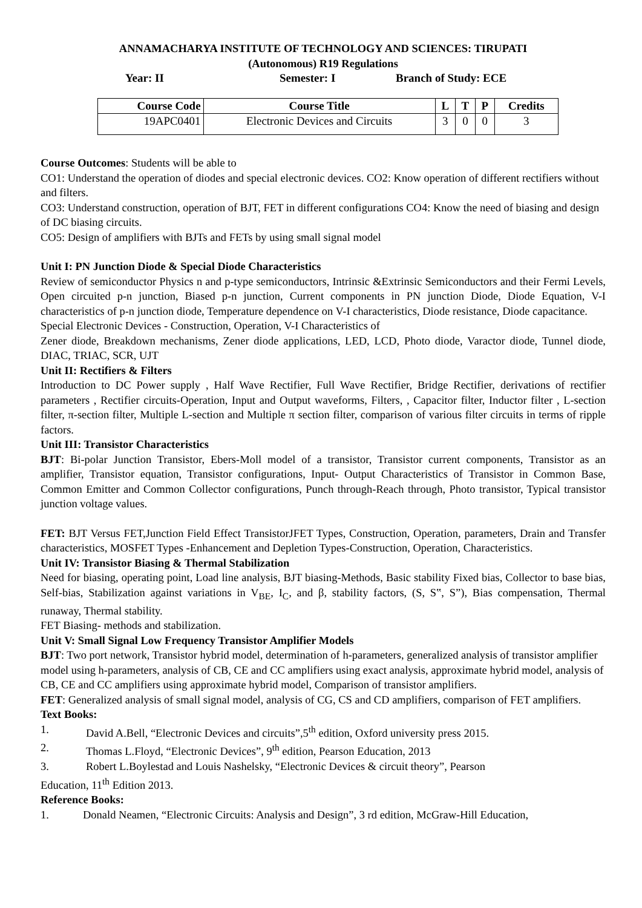ANNAMACHARYA INSTITUTE OF TECHNOLOGY AND SCIENCES: TIRUPATI
(Autonomous) R19 Regulations
Year: II Semester: I Branch of Study: ECE
| Course Code | Course Title | L | T | P | Credits |
| --- | --- | --- | --- | --- | --- |
| 19APC0401 | Electronic Devices and Circuits | 3 | 0 | 0 | 3 |
Course Outcomes: Students will be able to
CO1: Understand the operation of diodes and special electronic devices. CO2: Know operation of different rectifiers without and filters.
CO3: Understand construction, operation of BJT, FET in different configurations CO4: Know the need of biasing and design of DC biasing circuits.
CO5: Design of amplifiers with BJTs and FETs by using small signal model
Unit I: PN Junction Diode & Special Diode Characteristics
Review of semiconductor Physics n and p-type semiconductors, Intrinsic &Extrinsic Semiconductors and their Fermi Levels, Open circuited p-n junction, Biased p-n junction, Current components in PN junction Diode, Diode Equation, V-I characteristics of p-n junction diode, Temperature dependence on V-I characteristics, Diode resistance, Diode capacitance.
Special Electronic Devices - Construction, Operation, V-I Characteristics of
Zener diode, Breakdown mechanisms, Zener diode applications, LED, LCD, Photo diode, Varactor diode, Tunnel diode, DIAC, TRIAC, SCR, UJT
Unit II: Rectifiers & Filters
Introduction to DC Power supply , Half Wave Rectifier, Full Wave Rectifier, Bridge Rectifier, derivations of rectifier parameters , Rectifier circuits-Operation, Input and Output waveforms, Filters, , Capacitor filter, Inductor filter , L-section filter, π-section filter, Multiple L-section and Multiple π section filter, comparison of various filter circuits in terms of ripple factors.
Unit III: Transistor Characteristics
BJT: Bi-polar Junction Transistor, Ebers-Moll model of a transistor, Transistor current components, Transistor as an amplifier, Transistor equation, Transistor configurations, Input- Output Characteristics of Transistor in Common Base, Common Emitter and Common Collector configurations, Punch through-Reach through, Photo transistor, Typical transistor junction voltage values.
FET: BJT Versus FET,Junction Field Effect TransistorJFET Types, Construction, Operation, parameters, Drain and Transfer characteristics, MOSFET Types -Enhancement and Depletion Types-Construction, Operation, Characteristics.
Unit IV: Transistor Biasing & Thermal Stabilization
Need for biasing, operating point, Load line analysis, BJT biasing-Methods, Basic stability Fixed bias, Collector to base bias, Self-bias, Stabilization against variations in V<sub>BE</sub>, I<sub>C</sub>, and β, stability factors, (S, S‟, S”), Bias compensation, Thermal runaway, Thermal stability.
FET Biasing- methods and stabilization.
Unit V: Small Signal Low Frequency Transistor Amplifier Models
BJT: Two port network, Transistor hybrid model, determination of h-parameters, generalized analysis of transistor amplifier model using h-parameters, analysis of CB, CE and CC amplifiers using exact analysis, approximate hybrid model, analysis of CB, CE and CC amplifiers using approximate hybrid model, Comparison of transistor amplifiers.
FET: Generalized analysis of small signal model, analysis of CG, CS and CD amplifiers, comparison of FET amplifiers.
Text Books:
1. David A.Bell, “Electronic Devices and circuits”,5<sup>th</sup> edition, Oxford university press 2015.
2. Thomas L.Floyd, “Electronic Devices”, 9<sup>th</sup> edition, Pearson Education, 2013
3. Robert L.Boylestad and Louis Nashelsky, “Electronic Devices & circuit theory”, Pearson
Education, 11<sup>th</sup> Edition 2013.
Reference Books:
1. Donald Neamen, “Electronic Circuits: Analysis and Design”, 3 rd edition, McGraw-Hill Education,